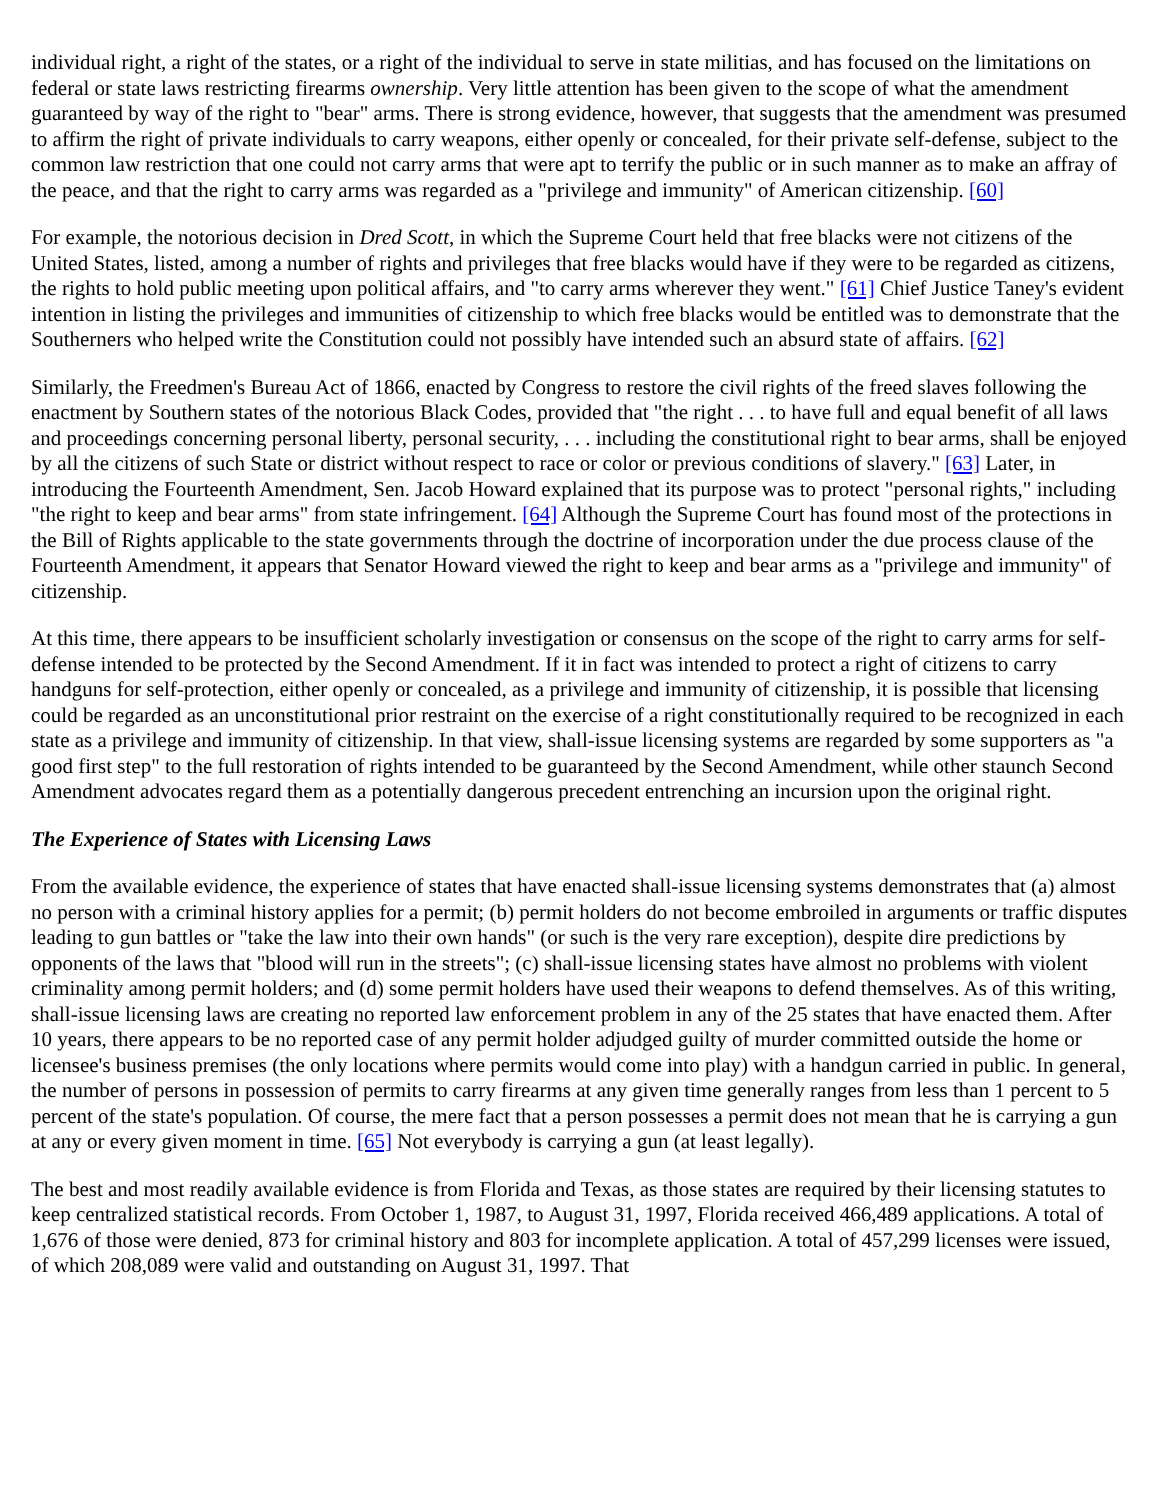individual right, a right of the states, or a right of the individual to serve in state militias, and has focused on the limitations on federal or state laws restricting firearms ownership. Very little attention has been given to the scope of what the amendment guaranteed by way of the right to "bear" arms. There is strong evidence, however, that suggests that the amendment was presumed to affirm the right of private individuals to carry weapons, either openly or concealed, for their private self-defense, subject to the common law restriction that one could not carry arms that were apt to terrify the public or in such manner as to make an affray of the peace, and that the right to carry arms was regarded as a "privilege and immunity" of American citizenship. [60]
For example, the notorious decision in Dred Scott, in which the Supreme Court held that free blacks were not citizens of the United States, listed, among a number of rights and privileges that free blacks would have if they were to be regarded as citizens, the rights to hold public meeting upon political affairs, and "to carry arms wherever they went." [61] Chief Justice Taney's evident intention in listing the privileges and immunities of citizenship to which free blacks would be entitled was to demonstrate that the Southerners who helped write the Constitution could not possibly have intended such an absurd state of affairs. [62]
Similarly, the Freedmen's Bureau Act of 1866, enacted by Congress to restore the civil rights of the freed slaves following the enactment by Southern states of the notorious Black Codes, provided that "the right . . . to have full and equal benefit of all laws and proceedings concerning personal liberty, personal security, . . . including the constitutional right to bear arms, shall be enjoyed by all the citizens of such State or district without respect to race or color or previous conditions of slavery." [63] Later, in introducing the Fourteenth Amendment, Sen. Jacob Howard explained that its purpose was to protect "personal rights," including "the right to keep and bear arms" from state infringement. [64] Although the Supreme Court has found most of the protections in the Bill of Rights applicable to the state governments through the doctrine of incorporation under the due process clause of the Fourteenth Amendment, it appears that Senator Howard viewed the right to keep and bear arms as a "privilege and immunity" of citizenship.
At this time, there appears to be insufficient scholarly investigation or consensus on the scope of the right to carry arms for self-defense intended to be protected by the Second Amendment. If it in fact was intended to protect a right of citizens to carry handguns for self-protection, either openly or concealed, as a privilege and immunity of citizenship, it is possible that licensing could be regarded as an unconstitutional prior restraint on the exercise of a right constitutionally required to be recognized in each state as a privilege and immunity of citizenship. In that view, shall-issue licensing systems are regarded by some supporters as "a good first step" to the full restoration of rights intended to be guaranteed by the Second Amendment, while other staunch Second Amendment advocates regard them as a potentially dangerous precedent entrenching an incursion upon the original right.
The Experience of States with Licensing Laws
From the available evidence, the experience of states that have enacted shall-issue licensing systems demonstrates that (a) almost no person with a criminal history applies for a permit; (b) permit holders do not become embroiled in arguments or traffic disputes leading to gun battles or "take the law into their own hands" (or such is the very rare exception), despite dire predictions by opponents of the laws that "blood will run in the streets"; (c) shall-issue licensing states have almost no problems with violent criminality among permit holders; and (d) some permit holders have used their weapons to defend themselves. As of this writing, shall-issue licensing laws are creating no reported law enforcement problem in any of the 25 states that have enacted them. After 10 years, there appears to be no reported case of any permit holder adjudged guilty of murder committed outside the home or licensee's business premises (the only locations where permits would come into play) with a handgun carried in public. In general, the number of persons in possession of permits to carry firearms at any given time generally ranges from less than 1 percent to 5 percent of the state's population. Of course, the mere fact that a person possesses a permit does not mean that he is carrying a gun at any or every given moment in time. [65] Not everybody is carrying a gun (at least legally).
The best and most readily available evidence is from Florida and Texas, as those states are required by their licensing statutes to keep centralized statistical records. From October 1, 1987, to August 31, 1997, Florida received 466,489 applications. A total of 1,676 of those were denied, 873 for criminal history and 803 for incomplete application. A total of 457,299 licenses were issued, of which 208,089 were valid and outstanding on August 31, 1997. That